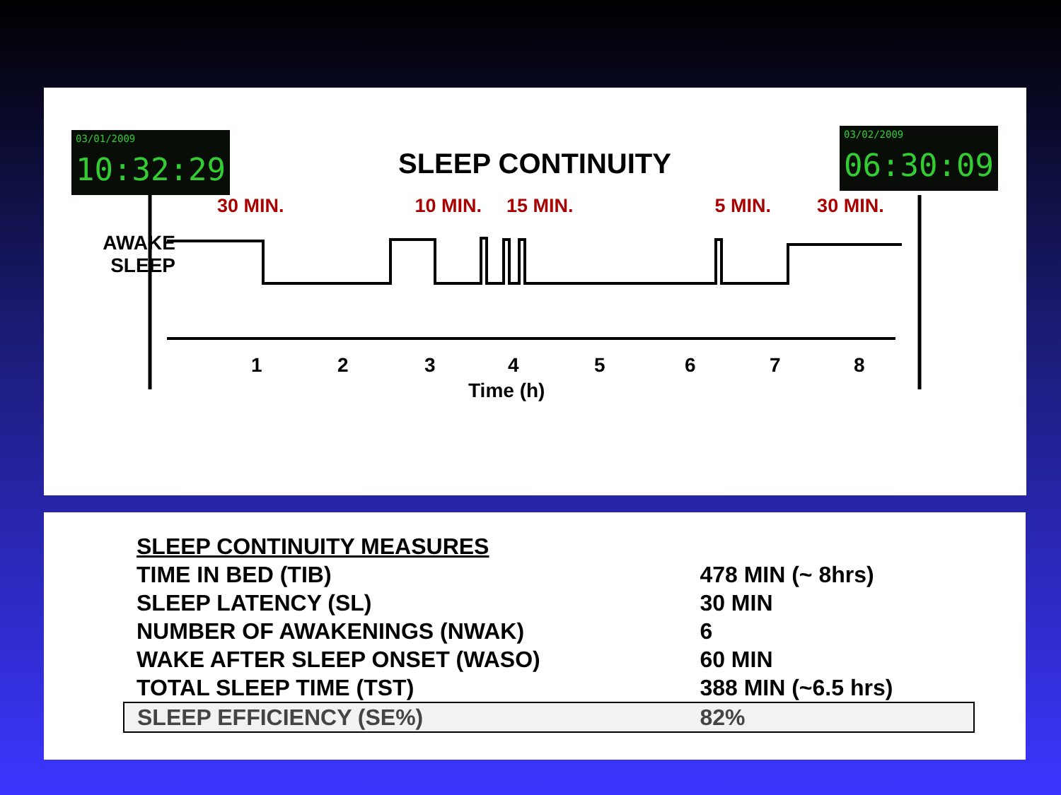03/01/2009
10:32:29
SLEEP CONTINUITY
03/02/2009
06:30:09
AWAKE
SLEEP
30 MIN. 10 MIN. 15 MIN. 5 MIN. 30 MIN.
1 2 3 4 5 6 7 8
Time (h)
| SLEEP CONTINUITY MEASURES | |
| TIME IN BED (TIB) | 478 MIN (~ 8hrs) |
| SLEEP LATENCY (SL) | 30 MIN |
| NUMBER OF AWAKENINGS (NWAK) | 6 |
| WAKE AFTER SLEEP ONSET (WASO) | 60 MIN |
| TOTAL SLEEP TIME (TST) | 388 MIN (~6.5 hrs) |
| SLEEP EFFICIENCY (SE%) | 82% |